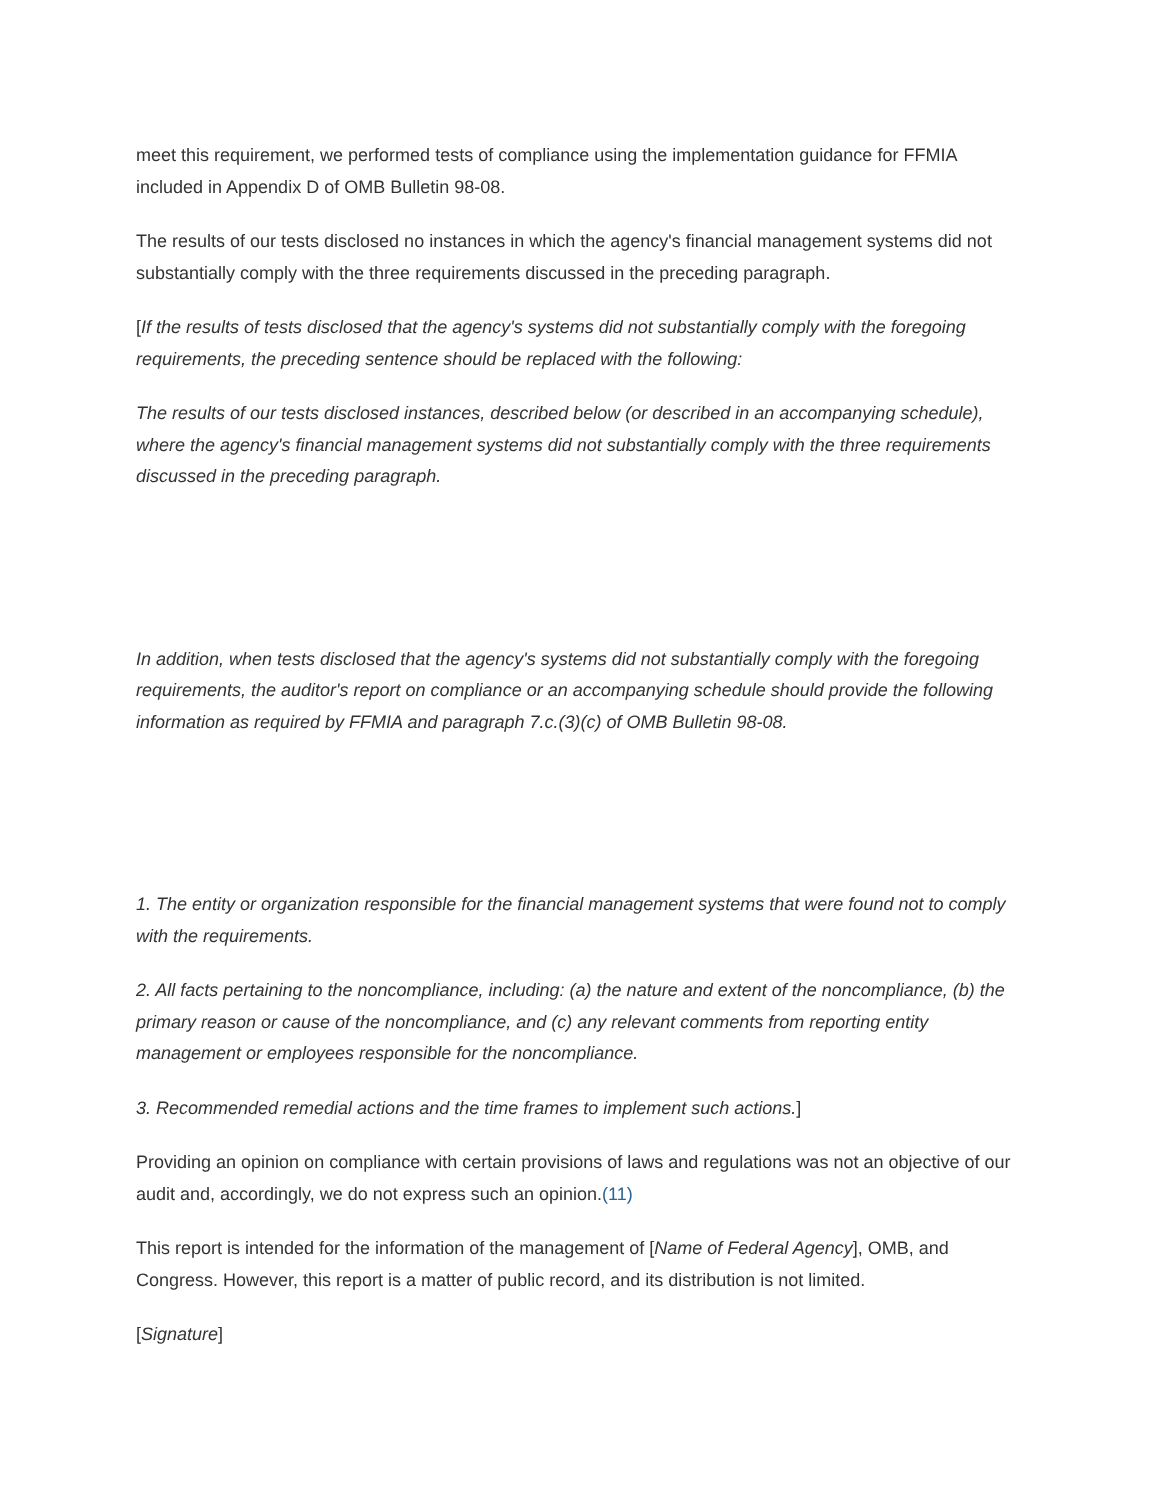meet this requirement, we performed tests of compliance using the implementation guidance for FFMIA included in Appendix D of OMB Bulletin 98-08.
The results of our tests disclosed no instances in which the agency's financial management systems did not substantially comply with the three requirements discussed in the preceding paragraph.
[If the results of tests disclosed that the agency's systems did not substantially comply with the foregoing requirements, the preceding sentence should be replaced with the following:
The results of our tests disclosed instances, described below (or described in an accompanying schedule), where the agency's financial management systems did not substantially comply with the three requirements discussed in the preceding paragraph.
In addition, when tests disclosed that the agency's systems did not substantially comply with the foregoing requirements, the auditor's report on compliance or an accompanying schedule should provide the following information as required by FFMIA and paragraph 7.c.(3)(c) of OMB Bulletin 98-08.
1. The entity or organization responsible for the financial management systems that were found not to comply with the requirements.
2. All facts pertaining to the noncompliance, including: (a) the nature and extent of the noncompliance, (b) the primary reason or cause of the noncompliance, and (c) any relevant comments from reporting entity management or employees responsible for the noncompliance.
3. Recommended remedial actions and the time frames to implement such actions.]
Providing an opinion on compliance with certain provisions of laws and regulations was not an objective of our audit and, accordingly, we do not express such an opinion.(11)
This report is intended for the information of the management of [Name of Federal Agency], OMB, and Congress. However, this report is a matter of public record, and its distribution is not limited.
[Signature]